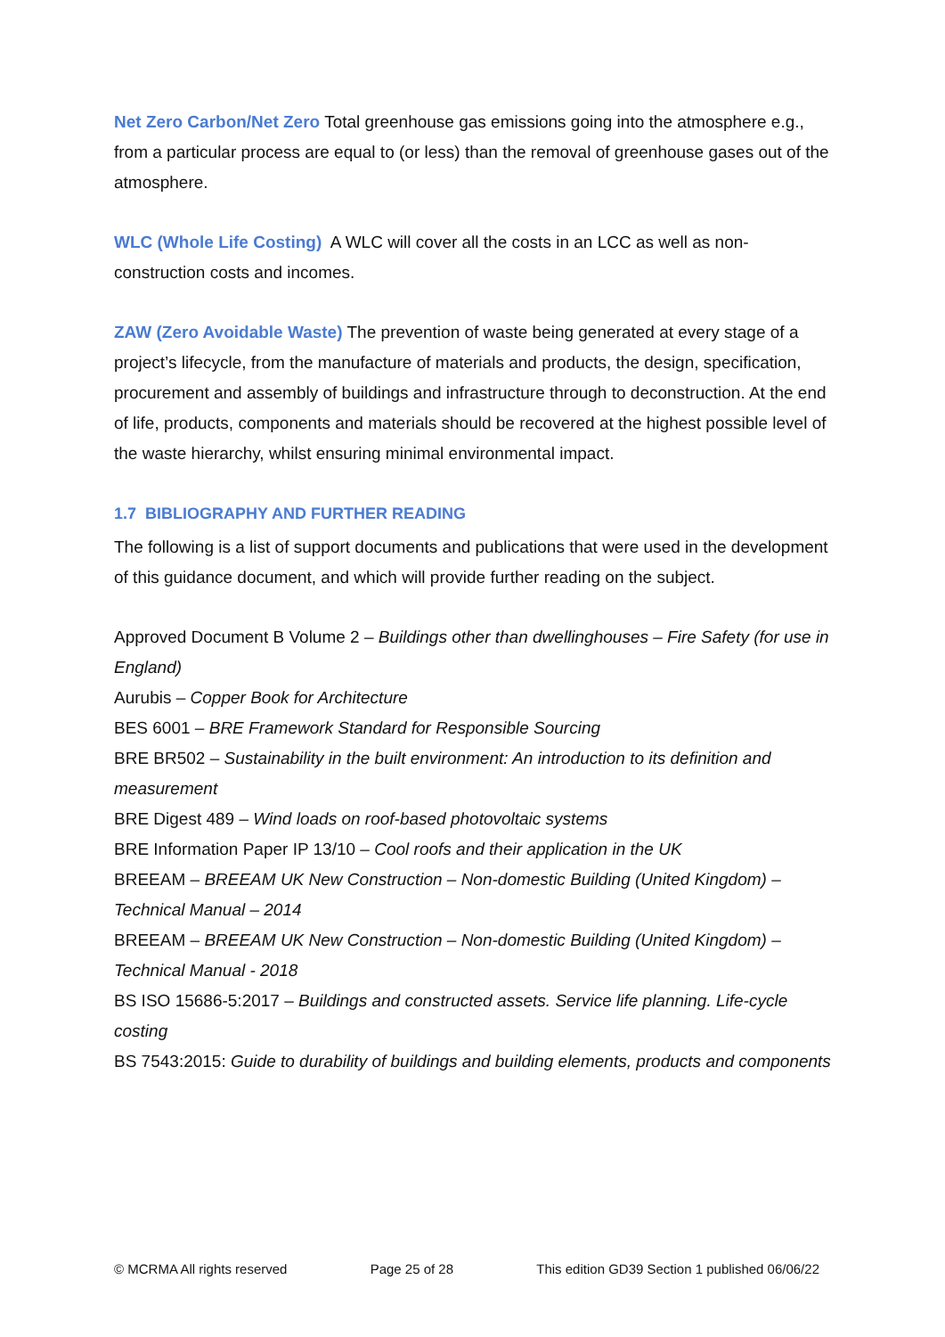Net Zero Carbon/Net Zero Total greenhouse gas emissions going into the atmosphere e.g., from a particular process are equal to (or less) than the removal of greenhouse gases out of the atmosphere.
WLC (Whole Life Costing) A WLC will cover all the costs in an LCC as well as non-construction costs and incomes.
ZAW (Zero Avoidable Waste) The prevention of waste being generated at every stage of a project’s lifecycle, from the manufacture of materials and products, the design, specification, procurement and assembly of buildings and infrastructure through to deconstruction. At the end of life, products, components and materials should be recovered at the highest possible level of the waste hierarchy, whilst ensuring minimal environmental impact.
1.7 BIBLIOGRAPHY AND FURTHER READING
The following is a list of support documents and publications that were used in the development of this guidance document, and which will provide further reading on the subject.
Approved Document B Volume 2 – Buildings other than dwellinghouses – Fire Safety (for use in England)
Aurubis – Copper Book for Architecture
BES 6001 – BRE Framework Standard for Responsible Sourcing
BRE BR502 – Sustainability in the built environment: An introduction to its definition and measurement
BRE Digest 489 – Wind loads on roof-based photovoltaic systems
BRE Information Paper IP 13/10 – Cool roofs and their application in the UK
BREEAM – BREEAM UK New Construction – Non-domestic Building (United Kingdom) – Technical Manual – 2014
BREEAM – BREEAM UK New Construction – Non-domestic Building (United Kingdom) – Technical Manual - 2018
BS ISO 15686-5:2017 – Buildings and constructed assets. Service life planning. Life-cycle costing
BS 7543:2015: Guide to durability of buildings and building elements, products and components
© MCRMA All rights reserved Page 25 of 28 This edition GD39 Section 1 published 06/06/22